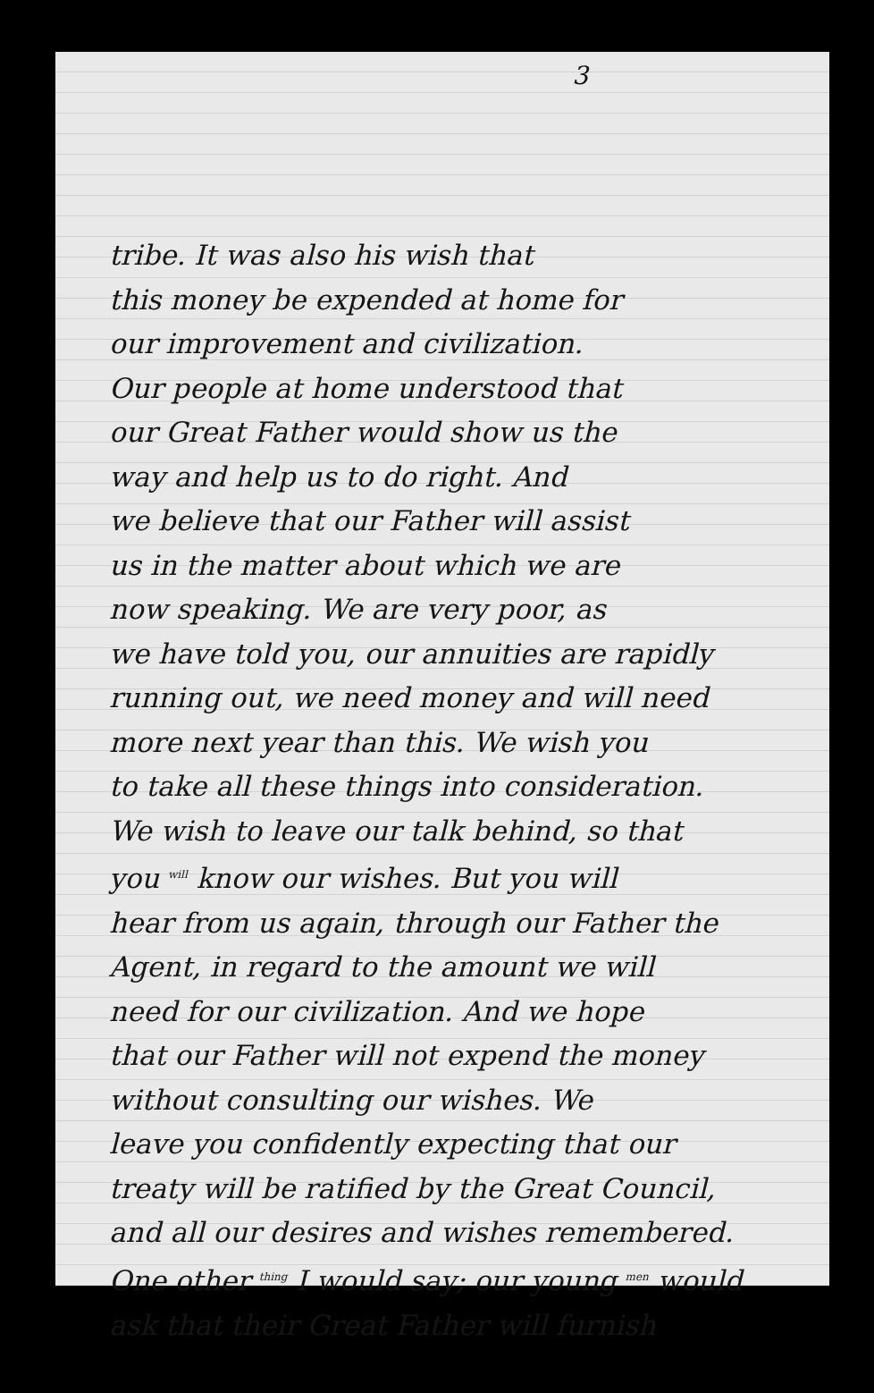3
tribe. It was also his wish that
this money be expended at home for
our improvement and civilization.
Our people at home understood that
our Great Father would show us the
way and help us to do right. And
we believe that our Father will assist
us in the matter about which we are
now speaking. We are very poor, as
we have told you, our annuities are rapidly
running out, we need money and will need
more next year than this. We wish you
to take all these things into consideration.
We wish to leave our talk behind, so that
you <sup>will</sup> know our wishes. But you will
hear from us again, through our Father the
Agent, in regard to the amount we will
need for our civilization. And we hope
that our Father will not expend the money
without consulting our wishes. We
leave you confidently expecting that our
treaty will be ratified by the Great Council,
and all our desires and wishes remembered.
One other <sup>thing</sup> I would say; our young <sup>men</sup> would
ask that their Great Father will furnish